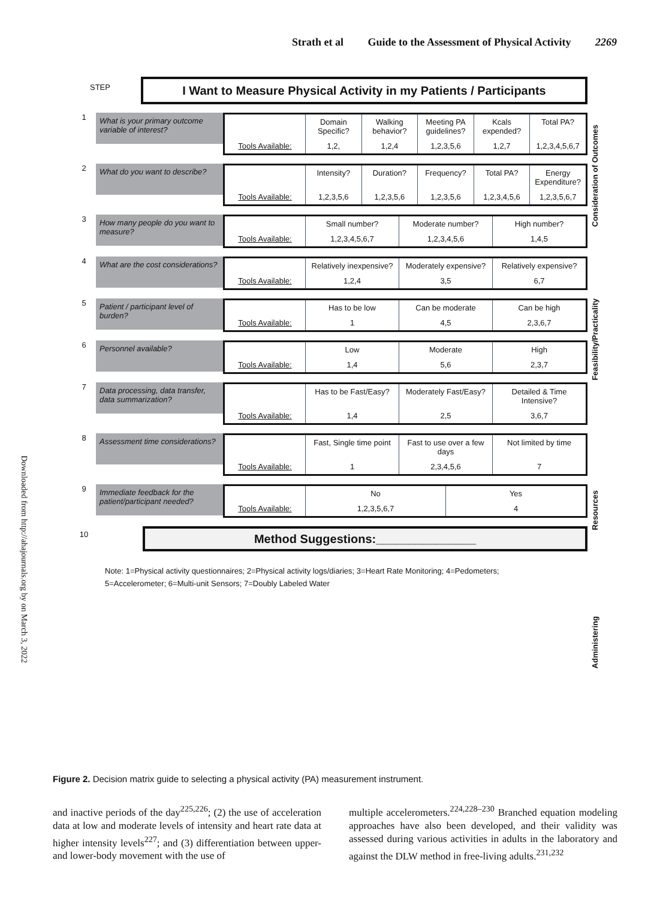Strath et al Guide to the Assessment of Physical Activity 2269
Downloaded from http://ahajournals.org by on March 3, 2022
STEP
I Want to Measure Physical Activity in my Patients / Participants
Consideration of Outcomes
Feasibility/Practicality
Resources
Administering
1
What is your primary outcome variable of interest?
Domain Specific? Walking behavior? Meeting PA guidelines? Kcals expended? Total PA?
Tools Available: 1,2, 1,2,4 1,2,3,5,6 1,2,7 1,2,3,4,5,6,7
2
What do you want to describe?
Intensity? Duration? Frequency? Total PA? Energy Expenditure?
Tools Available: 1,2,3,5,6 1,2,3,5,6 1,2,3,5,6 1,2,3,4,5,6 1,2,3,5,6,7
3
How many people do you want to measure?
Small number? Moderate number? High number?
Tools Available: 1,2,3,4,5,6,7 1,2,3,4,5,6 1,4,5
4
What are the cost considerations?
Relatively inexpensive? Moderately expensive? Relatively expensive?
Tools Available: 1,2,4 3,5 6,7
5
Patient / participant level of burden?
Has to be low Can be moderate Can be high
Tools Available: 1 4,5 2,3,6,7
6
Personnel available?
Low Moderate High
Tools Available: 1,4 5,6 2,3,7
7
Data processing, data transfer, data summarization?
Has to be Fast/Easy? Moderately Fast/Easy? Detailed & Time Intensive?
Tools Available: 1,4 2,5 3,6,7
8
Assessment time considerations?
Fast, Single time point Fast to use over a few days Not limited by time
Tools Available: 1 2,3,4,5,6 7
9
Immediate feedback for the patient/participant needed?
No Yes
Tools Available: 1,2,3,5,6,7 4
10
Method Suggestions:_______________
Note: 1=Physical activity questionnaires; 2=Physical activity logs/diaries; 3=Heart Rate Monitoring; 4=Pedometers;
5=Accelerometer; 6=Multi-unit Sensors; 7=Doubly Labeled Water
Figure 2. Decision matrix guide to selecting a physical activity (PA) measurement instrument.
and inactive periods of the day<sup>225,226</sup>; (2) the use of accelera­tion data at low and moderate levels of intensity and heart rate data at higher intensity levels<sup>227</sup>; and (3) differentiation between upper- and lower-body movement with the use of
multiple accelerometers.<sup>224,228–230</sup> Branched equation model­ing approaches have also been developed, and their validity was assessed during various activities in adults in the labora­tory and against the DLW method in free-living adults.<sup>231,232</sup>